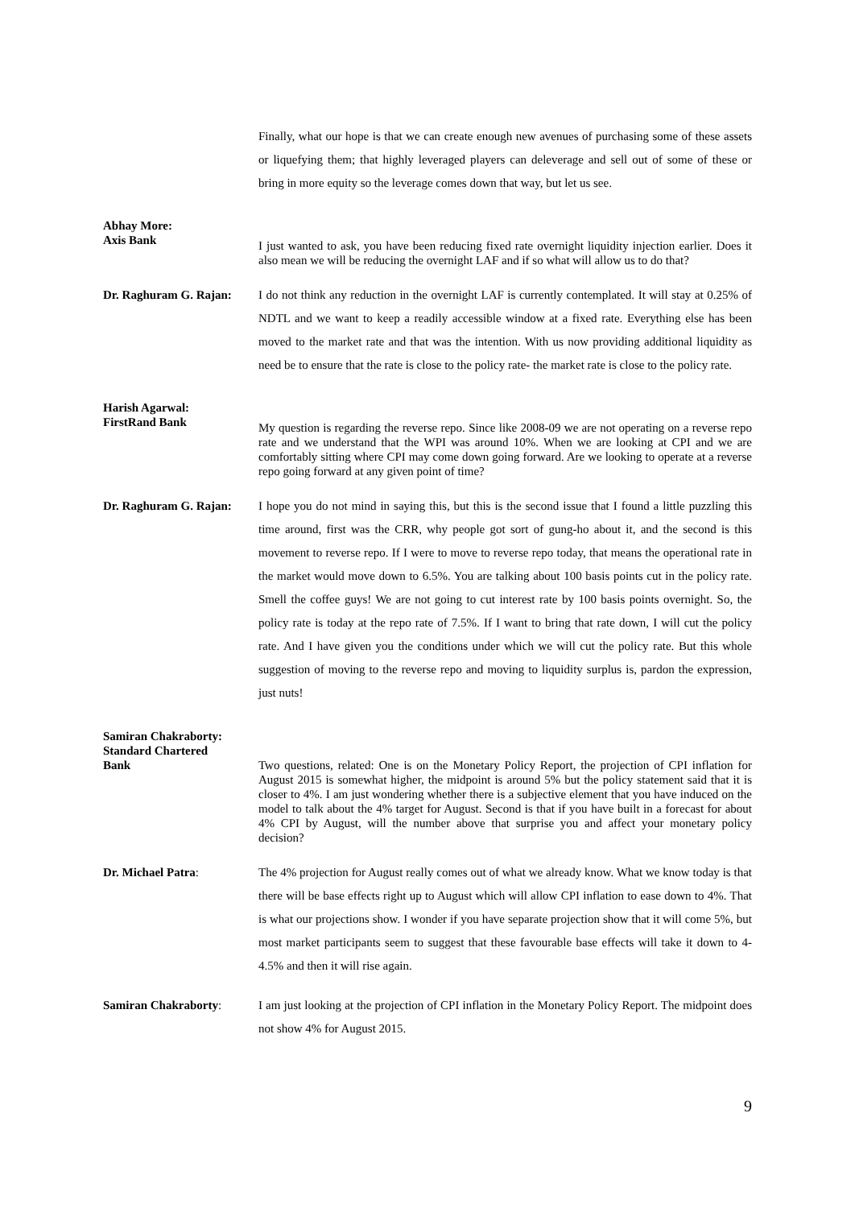Finally, what our hope is that we can create enough new avenues of purchasing some of these assets or liquefying them; that highly leveraged players can deleverage and sell out of some of these or bring in more equity so the leverage comes down that way, but let us see.
Abhay More:
Axis Bank
I just wanted to ask, you have been reducing fixed rate overnight liquidity injection earlier. Does it also mean we will be reducing the overnight LAF and if so what will allow us to do that?
Dr. Raghuram G. Rajan:
I do not think any reduction in the overnight LAF is currently contemplated. It will stay at 0.25% of NDTL and we want to keep a readily accessible window at a fixed rate. Everything else has been moved to the market rate and that was the intention. With us now providing additional liquidity as need be to ensure that the rate is close to the policy rate- the market rate is close to the policy rate.
Harish Agarwal:
FirstRand Bank
My question is regarding the reverse repo. Since like 2008-09 we are not operating on a reverse repo rate and we understand that the WPI was around 10%. When we are looking at CPI and we are comfortably sitting where CPI may come down going forward. Are we looking to operate at a reverse repo going forward at any given point of time?
Dr. Raghuram G. Rajan:
I hope you do not mind in saying this, but this is the second issue that I found a little puzzling this time around, first was the CRR, why people got sort of gung-ho about it, and the second is this movement to reverse repo. If I were to move to reverse repo today, that means the operational rate in the market would move down to 6.5%. You are talking about 100 basis points cut in the policy rate. Smell the coffee guys! We are not going to cut interest rate by 100 basis points overnight. So, the policy rate is today at the repo rate of 7.5%. If I want to bring that rate down, I will cut the policy rate. And I have given you the conditions under which we will cut the policy rate. But this whole suggestion of moving to the reverse repo and moving to liquidity surplus is, pardon the expression, just nuts!
Samiran Chakraborty:
Standard Chartered
Bank Two questions, related: One is on the Monetary Policy Report, the projection of CPI inflation for August 2015 is somewhat higher, the midpoint is around 5% but the policy statement said that it is closer to 4%. I am just wondering whether there is a subjective element that you have induced on the model to talk about the 4% target for August. Second is that if you have built in a forecast for about 4% CPI by August, will the number above that surprise you and affect your monetary policy decision?
Dr. Michael Patra: The 4% projection for August really comes out of what we already know. What we know today is that there will be base effects right up to August which will allow CPI inflation to ease down to 4%. That is what our projections show. I wonder if you have separate projection show that it will come 5%, but most market participants seem to suggest that these favourable base effects will take it down to 4-4.5% and then it will rise again.
Samiran Chakraborty: I am just looking at the projection of CPI inflation in the Monetary Policy Report. The midpoint does not show 4% for August 2015.
9